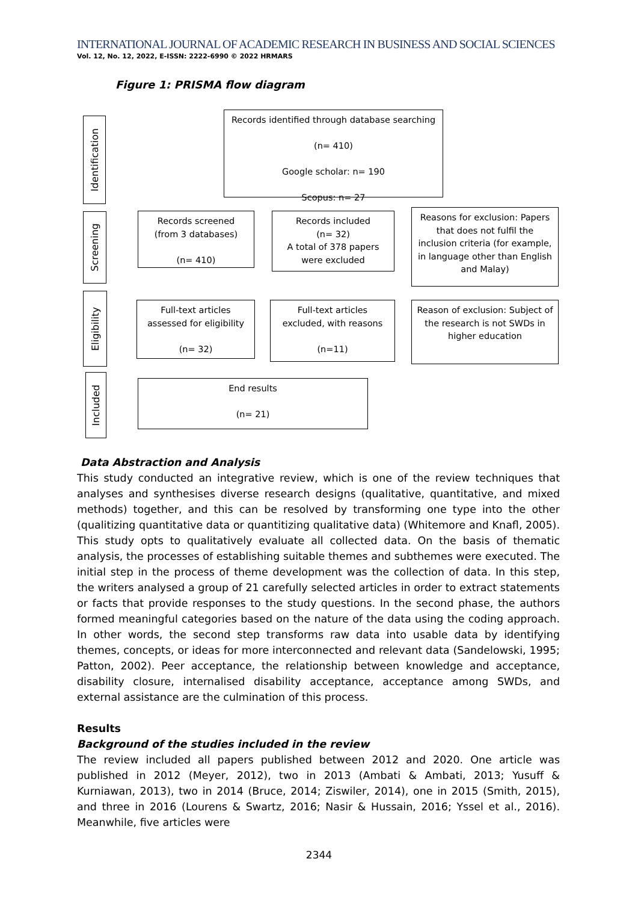INTERNATIONAL JOURNAL OF ACADEMIC RESEARCH IN BUSINESS AND SOCIAL SCIENCES
Vol. 12, No. 12, 2022, E-ISSN: 2222-6990 © 2022 HRMARS
Figure 1: PRISMA flow diagram
Identification
Records identified through database searching
(n= 410)
Google scholar: n= 190
Scopus: n= 27
Screening
Records screened
(from 3 databases)
(n= 410)
Records included
(n= 32)
A total of 378 papers were excluded
Reasons for exclusion: Papers that does not fulfil the inclusion criteria (for example, in language other than English and Malay)
Eligibility
Full-text articles assessed for eligibility
(n= 32)
Full-text articles excluded, with reasons
(n=11)
Reason of exclusion: Subject of the research is not SWDs in higher education
Included
End results
(n= 21)
Data Abstraction and Analysis
This study conducted an integrative review, which is one of the review techniques that analyses and synthesises diverse research designs (qualitative, quantitative, and mixed methods) together, and this can be resolved by transforming one type into the other (qualitizing quantitative data or quantitizing qualitative data) (Whitemore and Knafl, 2005). This study opts to qualitatively evaluate all collected data. On the basis of thematic analysis, the processes of establishing suitable themes and subthemes were executed. The initial step in the process of theme development was the collection of data. In this step, the writers analysed a group of 21 carefully selected articles in order to extract statements or facts that provide responses to the study questions. In the second phase, the authors formed meaningful categories based on the nature of the data using the coding approach. In other words, the second step transforms raw data into usable data by identifying themes, concepts, or ideas for more interconnected and relevant data (Sandelowski, 1995; Patton, 2002). Peer acceptance, the relationship between knowledge and acceptance, disability closure, internalised disability acceptance, acceptance among SWDs, and external assistance are the culmination of this process.
Results
Background of the studies included in the review
The review included all papers published between 2012 and 2020. One article was published in 2012 (Meyer, 2012), two in 2013 (Ambati & Ambati, 2013; Yusuff & Kurniawan, 2013), two in 2014 (Bruce, 2014; Ziswiler, 2014), one in 2015 (Smith, 2015), and three in 2016 (Lourens & Swartz, 2016; Nasir & Hussain, 2016; Yssel et al., 2016). Meanwhile, five articles were
2344